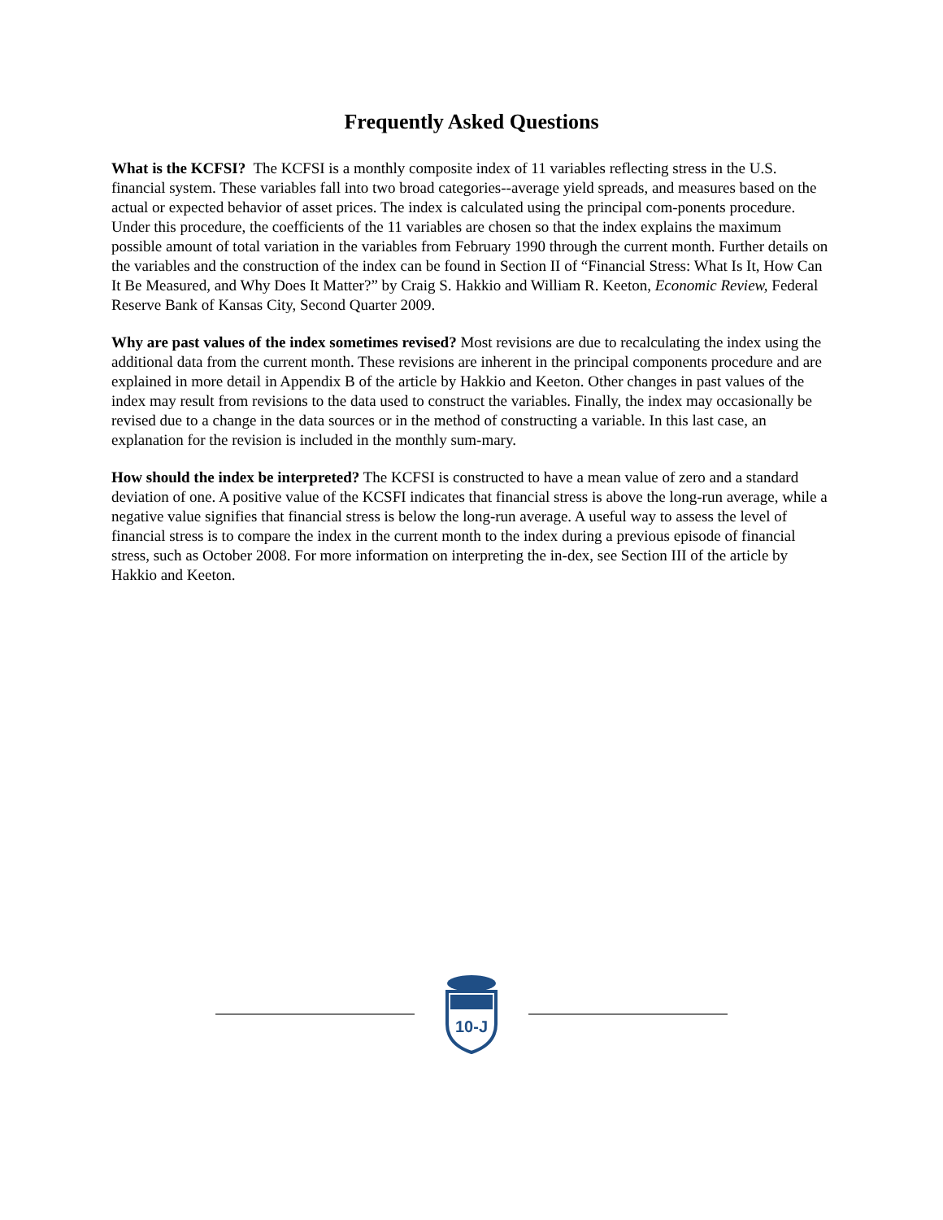Frequently Asked Questions
What is the KCFSI? The KCFSI is a monthly composite index of 11 variables reflecting stress in the U.S. financial system. These variables fall into two broad categories--average yield spreads, and measures based on the actual or expected behavior of asset prices. The index is calculated using the principal com-ponents procedure. Under this procedure, the coefficients of the 11 variables are chosen so that the index explains the maximum possible amount of total variation in the variables from February 1990 through the current month. Further details on the variables and the construction of the index can be found in Section II of “Financial Stress: What Is It, How Can It Be Measured, and Why Does It Matter?” by Craig S. Hakkio and William R. Keeton, Economic Review, Federal Reserve Bank of Kansas City, Second Quarter 2009.
Why are past values of the index sometimes revised? Most revisions are due to recalculating the index using the additional data from the current month. These revisions are inherent in the principal components procedure and are explained in more detail in Appendix B of the article by Hakkio and Keeton. Other changes in past values of the index may result from revisions to the data used to construct the variables. Finally, the index may occasionally be revised due to a change in the data sources or in the method of constructing a variable. In this last case, an explanation for the revision is included in the monthly sum-mary.
How should the index be interpreted? The KCFSI is constructed to have a mean value of zero and a standard deviation of one. A positive value of the KCSFI indicates that financial stress is above the long-run average, while a negative value signifies that financial stress is below the long-run average. A useful way to assess the level of financial stress is to compare the index in the current month to the index during a previous episode of financial stress, such as October 2008. For more information on interpreting the in-dex, see Section III of the article by Hakkio and Keeton.
10-J